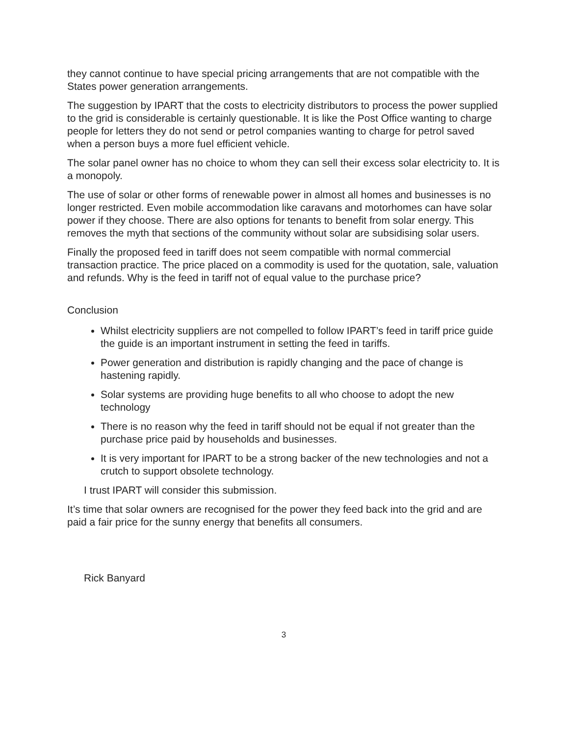they cannot continue to have special pricing arrangements that are not compatible with the States power generation arrangements.
The suggestion by IPART that the costs to electricity distributors to process the power supplied to the grid is considerable is certainly questionable. It is like the Post Office wanting to charge people for letters they do not send or petrol companies wanting to charge for petrol saved when a person buys a more fuel efficient vehicle.
The solar panel owner has no choice to whom they can sell their excess solar electricity to. It is a monopoly.
The use of solar or other forms of renewable power in almost all homes and businesses is no longer restricted. Even mobile accommodation like caravans and motorhomes can have solar power if they choose. There are also options for tenants to benefit from solar energy. This removes the myth that sections of the community without solar are subsidising solar users.
Finally the proposed feed in tariff does not seem compatible with normal commercial transaction practice. The price placed on a commodity is used for the quotation, sale, valuation and refunds. Why is the feed in tariff not of equal value to the purchase price?
Conclusion
Whilst electricity suppliers are not compelled to follow IPART’s feed in tariff price guide the guide is an important instrument in setting the feed in tariffs.
Power generation and distribution is rapidly changing and the pace of change is hastening rapidly.
Solar systems are providing huge benefits to all who choose to adopt the new technology
There is no reason why the feed in tariff should not be equal if not greater than the purchase price paid by households and businesses.
It is very important for IPART to be a strong backer of the new technologies and not a crutch to support obsolete technology.
I trust IPART will consider this submission.
It’s time that solar owners are recognised for the power they feed back into the grid and are paid a fair price for the sunny energy that benefits all consumers.
Rick Banyard
3